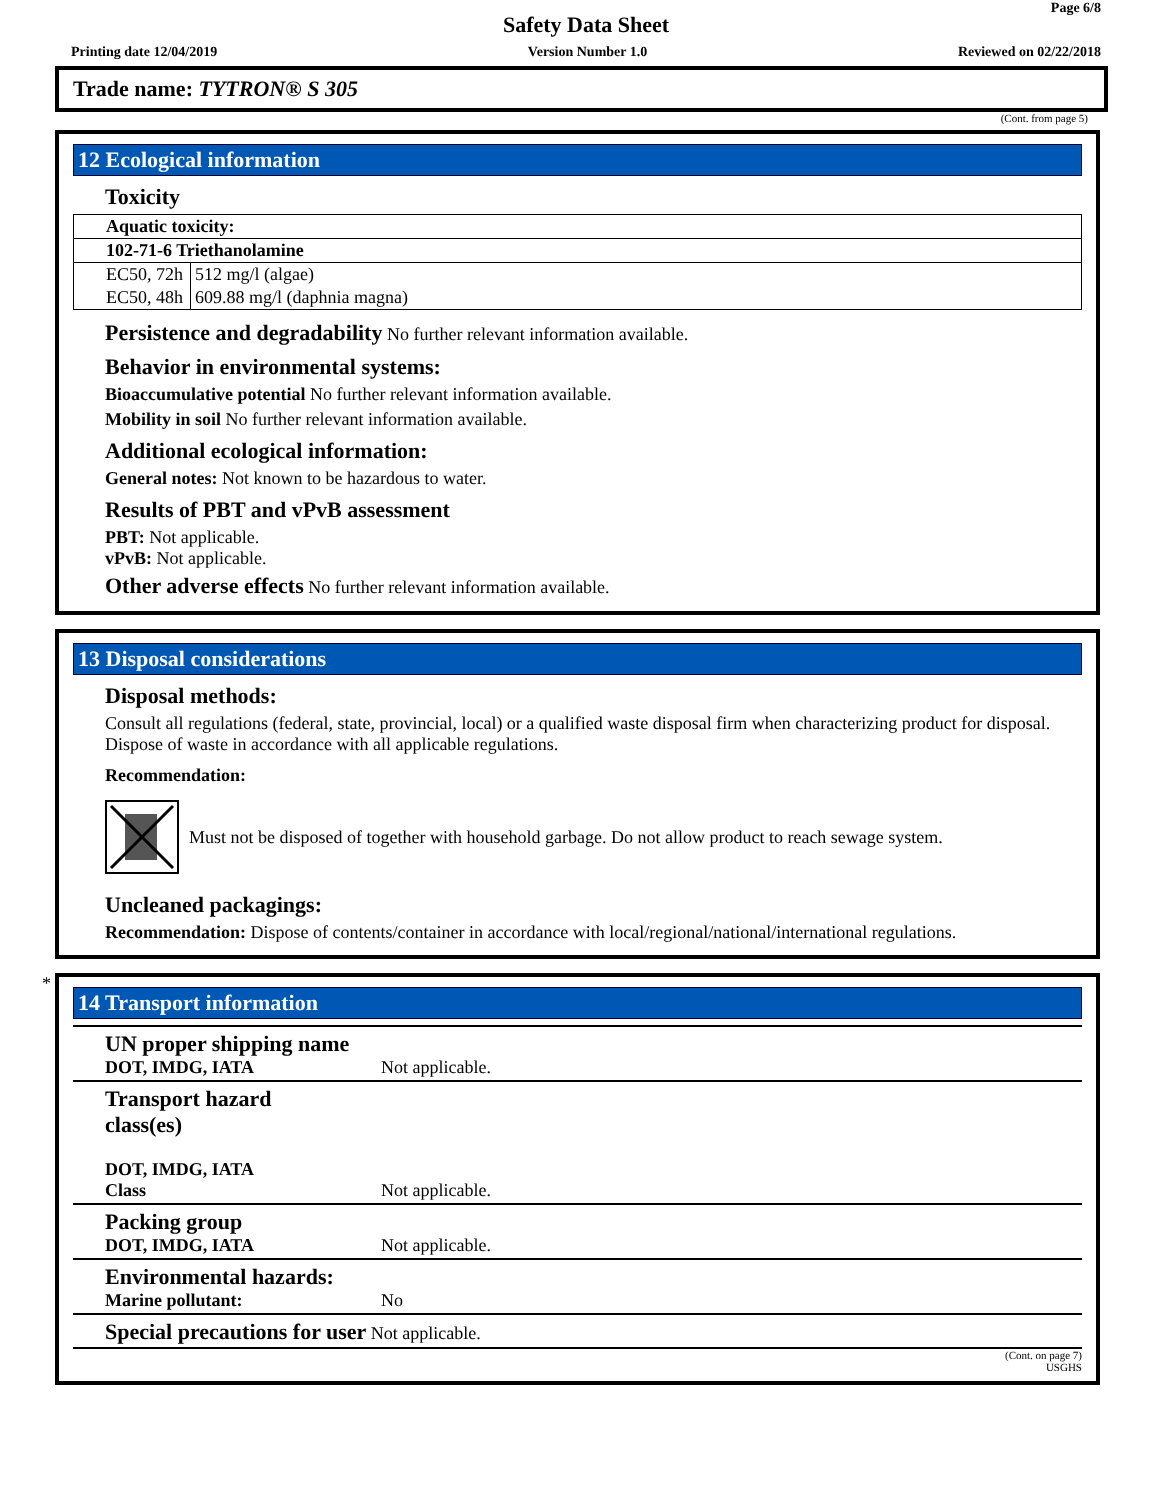Page 6/8
Safety Data Sheet
Printing date 12/04/2019 Version Number 1.0 Reviewed on 02/22/2018
Trade name: TYTRON® S 305
(Cont. from page 5)
12 Ecological information
Toxicity
| Aquatic toxicity: | |
| 102-71-6 Triethanolamine | |
| EC50, 72h | 512 mg/l (algae) |
| EC50, 48h | 609.88 mg/l (daphnia magna) |
Persistence and degradability No further relevant information available.
Behavior in environmental systems:
Bioaccumulative potential No further relevant information available.
Mobility in soil No further relevant information available.
Additional ecological information:
General notes: Not known to be hazardous to water.
Results of PBT and vPvB assessment
PBT: Not applicable.
vPvB: Not applicable.
Other adverse effects No further relevant information available.
13 Disposal considerations
Disposal methods:
Consult all regulations (federal, state, provincial, local) or a qualified waste disposal firm when characterizing product for disposal. Dispose of waste in accordance with all applicable regulations.
Recommendation:
Must not be disposed of together with household garbage. Do not allow product to reach sewage system.
Uncleaned packagings:
Recommendation: Dispose of contents/container in accordance with local/regional/national/international regulations.
*
14 Transport information
| UN proper shipping name DOT, IMDG, IATA | Not applicable. |
| Transport hazard class(es) DOT, IMDG, IATA Class | Not applicable. |
| Packing group DOT, IMDG, IATA | Not applicable. |
| Environmental hazards: Marine pollutant: | No |
| Special precautions for user Not applicable. | |
(Cont. on page 7)
USGHS